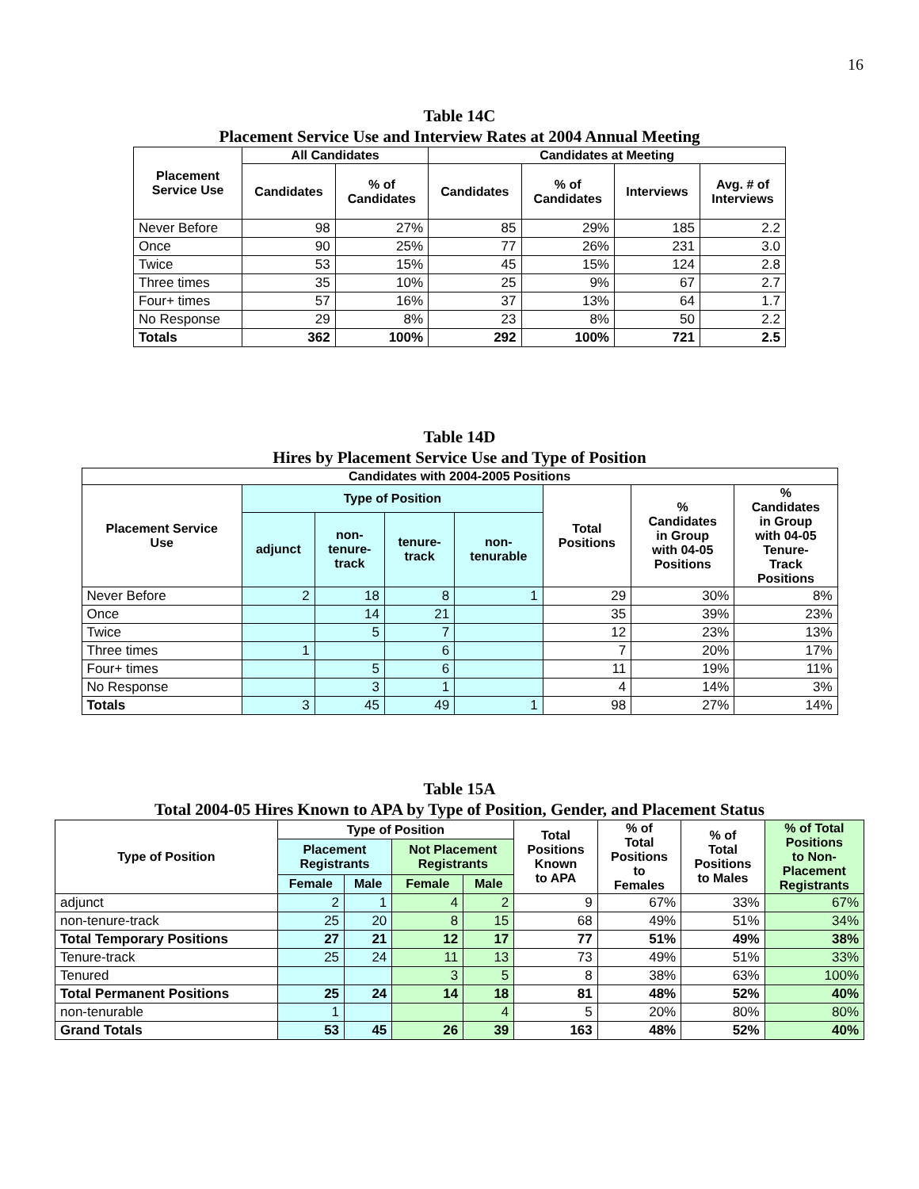16
Table 14C
Placement Service Use and Interview Rates at 2004 Annual Meeting
| Placement Service Use | All Candidates | | Candidates at Meeting | | | |
| --- | --- | --- | --- | --- | --- | --- |
| | Candidates | % of Candidates | Candidates | % of Candidates | Interviews | Avg. # of Interviews |
| Never Before | 98 | 27% | 85 | 29% | 185 | 2.2 |
| Once | 90 | 25% | 77 | 26% | 231 | 3.0 |
| Twice | 53 | 15% | 45 | 15% | 124 | 2.8 |
| Three times | 35 | 10% | 25 | 9% | 67 | 2.7 |
| Four+ times | 57 | 16% | 37 | 13% | 64 | 1.7 |
| No Response | 29 | 8% | 23 | 8% | 50 | 2.2 |
| Totals | 362 | 100% | 292 | 100% | 721 | 2.5 |
Table 14D
Hires by Placement Service Use and Type of Position
| Candidates with 2004-2005 Positions | | | | | | | |
| --- | --- | --- | --- | --- | --- | --- | --- |
| Placement Service Use | Type of Position | | | | Total Positions | % Candidates in Group with 04-05 Positions | % Candidates in Group with 04-05 Tenure- Track Positions |
| | adjunct | non- tenure- track | tenure- track | non- tenurable | | | |
| Never Before | 2 | 18 | 8 | 1 | 29 | 30% | 8% |
| Once | | 14 | 21 | | 35 | 39% | 23% |
| Twice | | 5 | 7 | | 12 | 23% | 13% |
| Three times | 1 | | 6 | | 7 | 20% | 17% |
| Four+ times | | 5 | 6 | | 11 | 19% | 11% |
| No Response | | 3 | 1 | | 4 | 14% | 3% |
| Totals | 3 | 45 | 49 | 1 | 98 | 27% | 14% |
Table 15A
Total 2004-05 Hires Known to APA by Type of Position, Gender, and Placement Status
| Type of Position | Type of Position | | | | Total Positions Known to APA | % of Total Positions to Females | % of Total Positions to Males | % of Total Positions to Non- Placement Registrants |
| --- | --- | --- | --- | --- | --- | --- | --- | --- |
| | Placement Registrants | | Not Placement Registrants | | | | | |
| | Female | Male | Female | Male | | | | |
| adjunct | 2 | 1 | 4 | 2 | 9 | 67% | 33% | 67% |
| non-tenure-track | 25 | 20 | 8 | 15 | 68 | 49% | 51% | 34% |
| Total Temporary Positions | 27 | 21 | 12 | 17 | 77 | 51% | 49% | 38% |
| Tenure-track | 25 | 24 | 11 | 13 | 73 | 49% | 51% | 33% |
| Tenured | | | 3 | 5 | 8 | 38% | 63% | 100% |
| Total Permanent Positions | 25 | 24 | 14 | 18 | 81 | 48% | 52% | 40% |
| non-tenurable | 1 | | | 4 | 5 | 20% | 80% | 80% |
| Grand Totals | 53 | 45 | 26 | 39 | 163 | 48% | 52% | 40% |